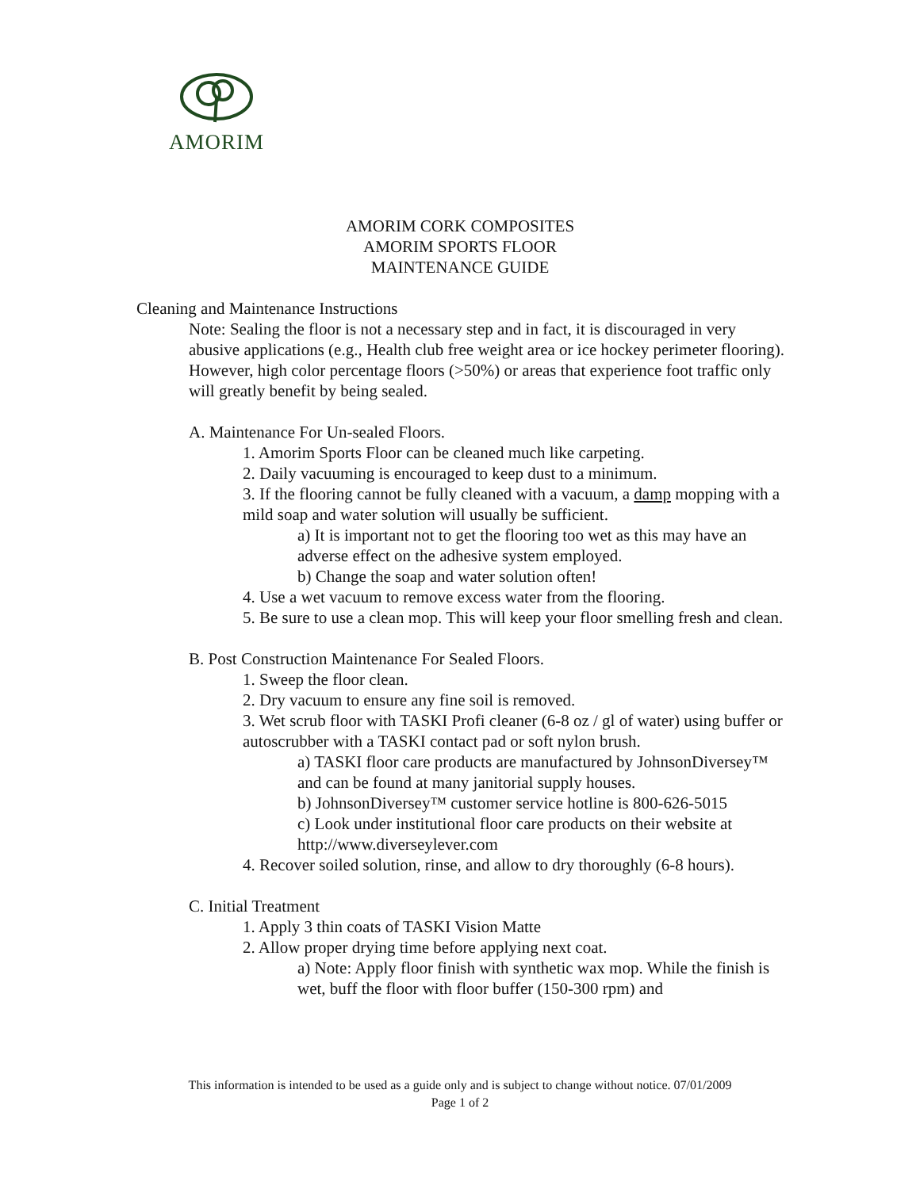AMORIM
AMORIM CORK COMPOSITES
AMORIM SPORTS FLOOR
MAINTENANCE GUIDE
Cleaning and Maintenance Instructions
Note: Sealing the floor is not a necessary step and in fact, it is discouraged in very abusive applications (e.g., Health club free weight area or ice hockey perimeter flooring). However, high color percentage floors (>50%) or areas that experience foot traffic only will greatly benefit by being sealed.
A. Maintenance For Un-sealed Floors.
1. Amorim Sports Floor can be cleaned much like carpeting.
2. Daily vacuuming is encouraged to keep dust to a minimum.
3. If the flooring cannot be fully cleaned with a vacuum, a damp mopping with a mild soap and water solution will usually be sufficient.
a) It is important not to get the flooring too wet as this may have an adverse effect on the adhesive system employed.
b) Change the soap and water solution often!
4. Use a wet vacuum to remove excess water from the flooring.
5. Be sure to use a clean mop. This will keep your floor smelling fresh and clean.
B. Post Construction Maintenance For Sealed Floors.
1. Sweep the floor clean.
2. Dry vacuum to ensure any fine soil is removed.
3. Wet scrub floor with TASKI Profi cleaner (6-8 oz / gl of water) using buffer or autoscrubber with a TASKI contact pad or soft nylon brush.
a) TASKI floor care products are manufactured by JohnsonDiversey™ and can be found at many janitorial supply houses.
b) JohnsonDiversey™ customer service hotline is 800-626-5015
c) Look under institutional floor care products on their website at http://www.diverseylever.com
4. Recover soiled solution, rinse, and allow to dry thoroughly (6-8 hours).
C. Initial Treatment
1. Apply 3 thin coats of TASKI Vision Matte
2. Allow proper drying time before applying next coat.
a) Note: Apply floor finish with synthetic wax mop. While the finish is wet, buff the floor with floor buffer (150-300 rpm) and
This information is intended to be used as a guide only and is subject to change without notice. 07/01/2009
Page 1 of 2